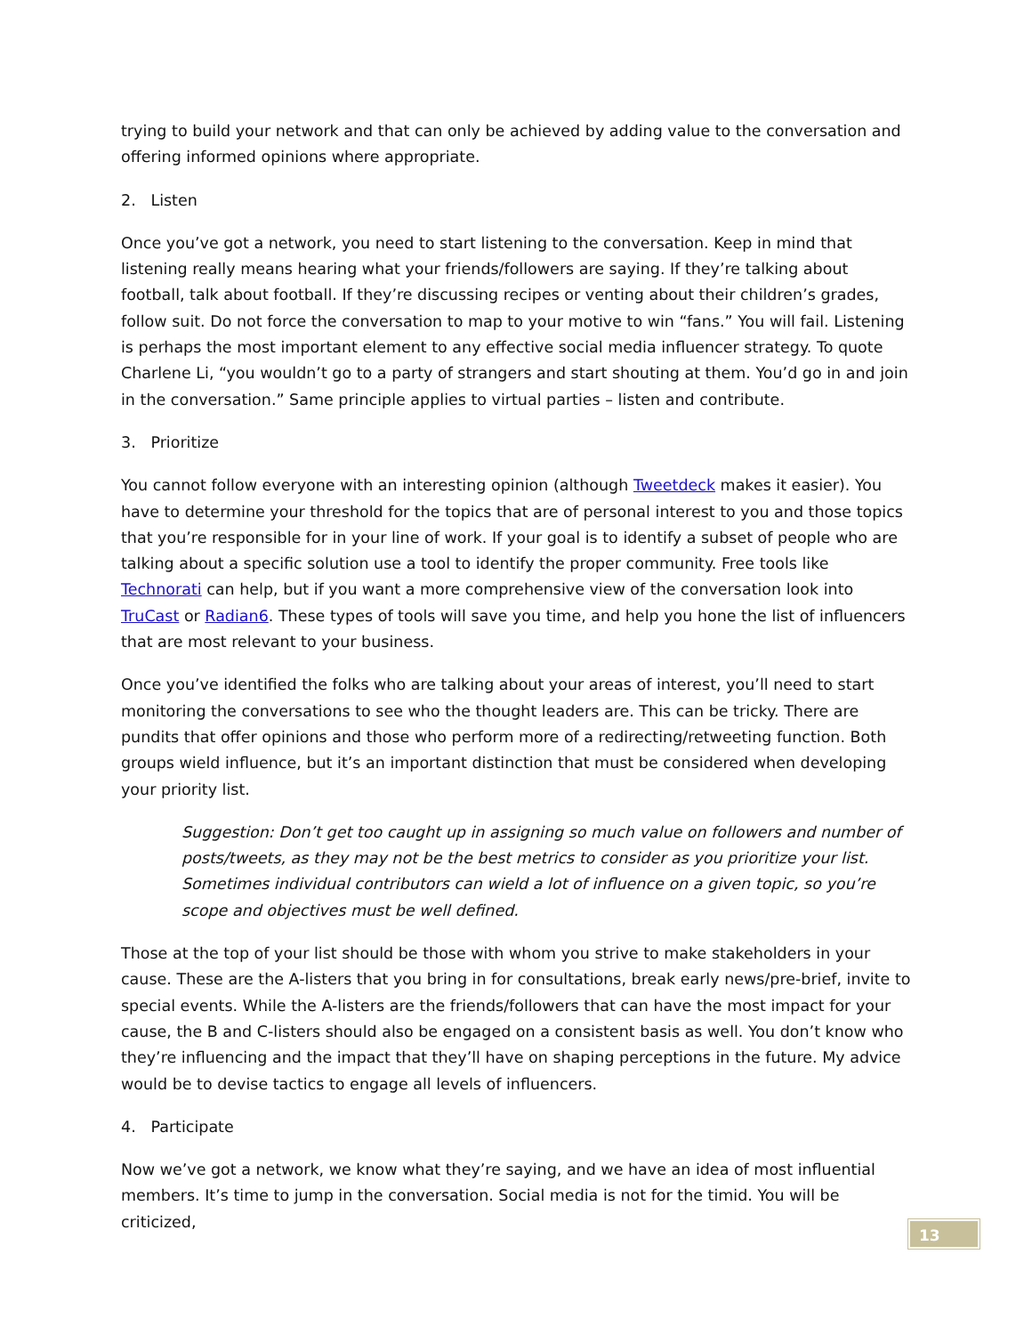trying to build your network and that can only be achieved by adding value to the conversation and offering informed opinions where appropriate.
2. Listen
Once you’ve got a network, you need to start listening to the conversation. Keep in mind that listening really means hearing what your friends/followers are saying. If they’re talking about football, talk about football. If they’re discussing recipes or venting about their children’s grades, follow suit. Do not force the conversation to map to your motive to win “fans.” You will fail. Listening is perhaps the most important element to any effective social media influencer strategy. To quote Charlene Li, “you wouldn’t go to a party of strangers and start shouting at them. You’d go in and join in the conversation.” Same principle applies to virtual parties – listen and contribute.
3. Prioritize
You cannot follow everyone with an interesting opinion (although Tweetdeck makes it easier). You have to determine your threshold for the topics that are of personal interest to you and those topics that you’re responsible for in your line of work. If your goal is to identify a subset of people who are talking about a specific solution use a tool to identify the proper community. Free tools like Technorati can help, but if you want a more comprehensive view of the conversation look into TruCast or Radian6. These types of tools will save you time, and help you hone the list of influencers that are most relevant to your business.
Once you’ve identified the folks who are talking about your areas of interest, you’ll need to start monitoring the conversations to see who the thought leaders are. This can be tricky. There are pundits that offer opinions and those who perform more of a redirecting/retweeting function. Both groups wield influence, but it’s an important distinction that must be considered when developing your priority list.
Suggestion: Don’t get too caught up in assigning so much value on followers and number of posts/tweets, as they may not be the best metrics to consider as you prioritize your list. Sometimes individual contributors can wield a lot of influence on a given topic, so you’re scope and objectives must be well defined.
Those at the top of your list should be those with whom you strive to make stakeholders in your cause. These are the A-listers that you bring in for consultations, break early news/pre-brief, invite to special events. While the A-listers are the friends/followers that can have the most impact for your cause, the B and C-listers should also be engaged on a consistent basis as well. You don’t know who they’re influencing and the impact that they’ll have on shaping perceptions in the future. My advice would be to devise tactics to engage all levels of influencers.
4. Participate
Now we’ve got a network, we know what they’re saying, and we have an idea of most influential members. It’s time to jump in the conversation. Social media is not for the timid. You will be criticized,
13